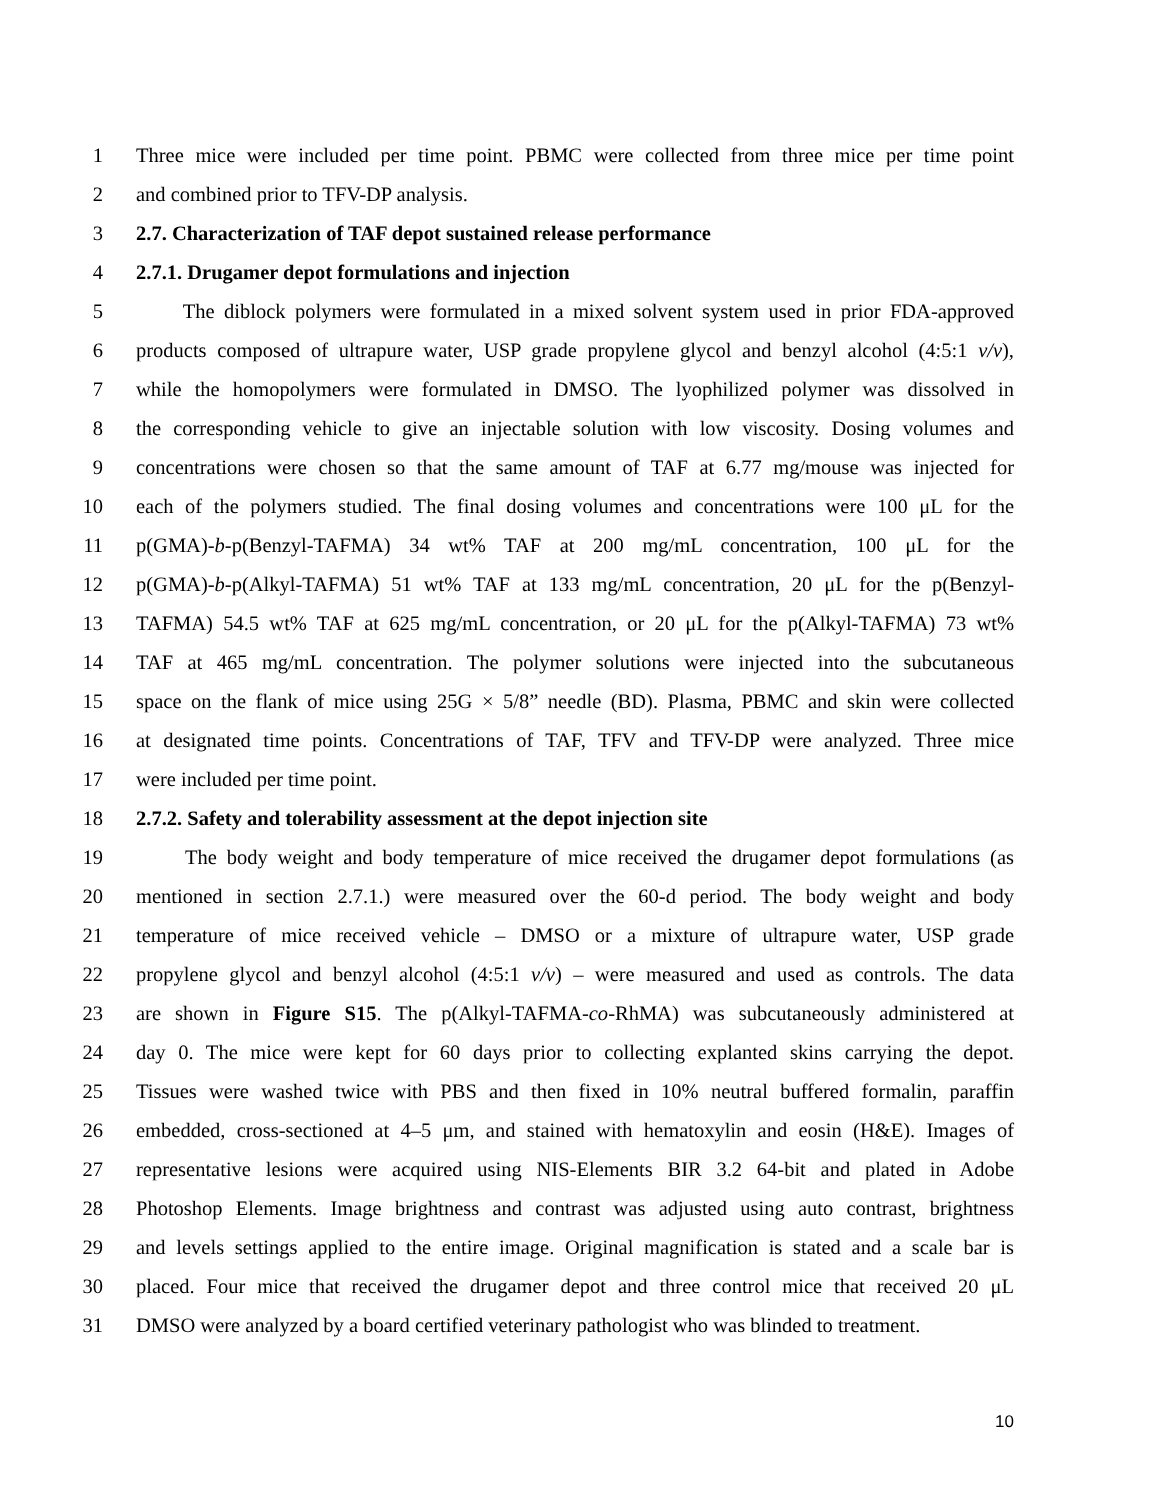1 Three mice were included per time point. PBMC were collected from three mice per time point
2 and combined prior to TFV-DP analysis.
3 2.7. Characterization of TAF depot sustained release performance
4 2.7.1. Drugamer depot formulations and injection
5 The diblock polymers were formulated in a mixed solvent system used in prior FDA-approved
6 products composed of ultrapure water, USP grade propylene glycol and benzyl alcohol (4:5:1 v/v),
7 while the homopolymers were formulated in DMSO. The lyophilized polymer was dissolved in
8 the corresponding vehicle to give an injectable solution with low viscosity. Dosing volumes and
9 concentrations were chosen so that the same amount of TAF at 6.77 mg/mouse was injected for
10 each of the polymers studied. The final dosing volumes and concentrations were 100 μL for the
11 p(GMA)-b-p(Benzyl-TAFMA) 34 wt% TAF at 200 mg/mL concentration, 100 μL for the
12 p(GMA)-b-p(Alkyl-TAFMA) 51 wt% TAF at 133 mg/mL concentration, 20 μL for the p(Benzyl-
13 TAFMA) 54.5 wt% TAF at 625 mg/mL concentration, or 20 μL for the p(Alkyl-TAFMA) 73 wt%
14 TAF at 465 mg/mL concentration. The polymer solutions were injected into the subcutaneous
15 space on the flank of mice using 25G × 5/8” needle (BD). Plasma, PBMC and skin were collected
16 at designated time points. Concentrations of TAF, TFV and TFV-DP were analyzed. Three mice
17 were included per time point.
18 2.7.2. Safety and tolerability assessment at the depot injection site
19 The body weight and body temperature of mice received the drugamer depot formulations (as
20 mentioned in section 2.7.1.) were measured over the 60-d period. The body weight and body
21 temperature of mice received vehicle – DMSO or a mixture of ultrapure water, USP grade
22 propylene glycol and benzyl alcohol (4:5:1 v/v) – were measured and used as controls. The data
23 are shown in Figure S15. The p(Alkyl-TAFMA-co-RhMA) was subcutaneously administered at
24 day 0. The mice were kept for 60 days prior to collecting explanted skins carrying the depot.
25 Tissues were washed twice with PBS and then fixed in 10% neutral buffered formalin, paraffin
26 embedded, cross-sectioned at 4–5 μm, and stained with hematoxylin and eosin (H&E). Images of
27 representative lesions were acquired using NIS-Elements BIR 3.2 64-bit and plated in Adobe
28 Photoshop Elements. Image brightness and contrast was adjusted using auto contrast, brightness
29 and levels settings applied to the entire image. Original magnification is stated and a scale bar is
30 placed. Four mice that received the drugamer depot and three control mice that received 20 μL
31 DMSO were analyzed by a board certified veterinary pathologist who was blinded to treatment.
10